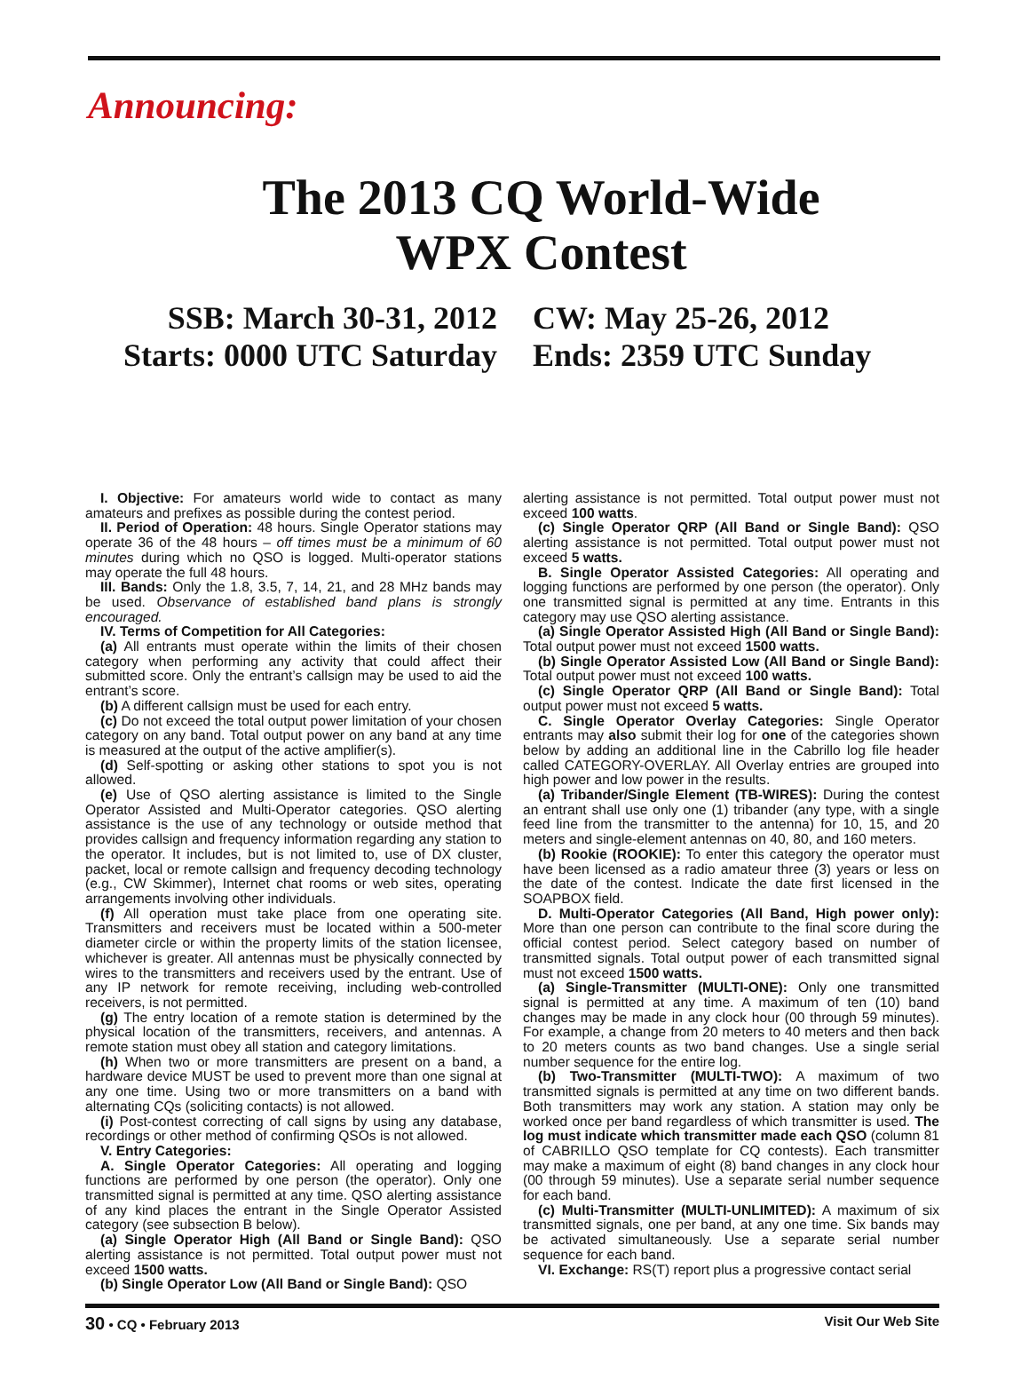Announcing:
The 2013 CQ World-Wide
WPX Contest
SSB: March 30-31, 2012
Starts: 0000 UTC Saturday
CW: May 25-26, 2012
Ends: 2359 UTC Sunday
I. Objective: For amateurs world wide to contact as many amateurs and prefixes as possible during the contest period.
II. Period of Operation: 48 hours. Single Operator stations may operate 36 of the 48 hours – off times must be a minimum of 60 minutes during which no QSO is logged. Multi-operator stations may operate the full 48 hours.
III. Bands: Only the 1.8, 3.5, 7, 14, 21, and 28 MHz bands may be used. Observance of established band plans is strongly encouraged.
IV. Terms of Competition for All Categories:
(a) All entrants must operate within the limits of their chosen category when performing any activity that could affect their submitted score. Only the entrant’s callsign may be used to aid the entrant’s score.
(b) A different callsign must be used for each entry.
(c) Do not exceed the total output power limitation of your chosen category on any band. Total output power on any band at any time is measured at the output of the active amplifier(s).
(d) Self-spotting or asking other stations to spot you is not allowed.
(e) Use of QSO alerting assistance is limited to the Single Operator Assisted and Multi-Operator categories. QSO alerting assistance is the use of any technology or outside method that provides callsign and frequency information regarding any station to the operator. It includes, but is not limited to, use of DX cluster, packet, local or remote callsign and frequency decoding technology (e.g., CW Skimmer), Internet chat rooms or web sites, operating arrangements involving other individuals.
(f) All operation must take place from one operating site. Transmitters and receivers must be located within a 500-meter diameter circle or within the property limits of the station licensee, whichever is greater. All antennas must be physically connected by wires to the transmitters and receivers used by the entrant. Use of any IP network for remote receiving, including web-controlled receivers, is not permitted.
(g) The entry location of a remote station is determined by the physical location of the transmitters, receivers, and antennas. A remote station must obey all station and category limitations.
(h) When two or more transmitters are present on a band, a hardware device MUST be used to prevent more than one signal at any one time. Using two or more transmitters on a band with alternating CQs (soliciting contacts) is not allowed.
(i) Post-contest correcting of call signs by using any database, recordings or other method of confirming QSOs is not allowed.
V. Entry Categories:
A. Single Operator Categories: All operating and logging functions are performed by one person (the operator). Only one transmitted signal is permitted at any time. QSO alerting assistance of any kind places the entrant in the Single Operator Assisted category (see subsection B below).
(a) Single Operator High (All Band or Single Band): QSO alerting assistance is not permitted. Total output power must not exceed 1500 watts.
(b) Single Operator Low (All Band or Single Band): QSO
alerting assistance is not permitted. Total output power must not exceed 100 watts.
(c) Single Operator QRP (All Band or Single Band): QSO alerting assistance is not permitted. Total output power must not exceed 5 watts.
B. Single Operator Assisted Categories: All operating and logging functions are performed by one person (the operator). Only one transmitted signal is permitted at any time. Entrants in this category may use QSO alerting assistance.
(a) Single Operator Assisted High (All Band or Single Band): Total output power must not exceed 1500 watts.
(b) Single Operator Assisted Low (All Band or Single Band): Total output power must not exceed 100 watts.
(c) Single Operator QRP (All Band or Single Band): Total output power must not exceed 5 watts.
C. Single Operator Overlay Categories: Single Operator entrants may also submit their log for one of the categories shown below by adding an additional line in the Cabrillo log file header called CATEGORY-OVERLAY. All Overlay entries are grouped into high power and low power in the results.
(a) Tribander/Single Element (TB-WIRES): During the contest an entrant shall use only one (1) tribander (any type, with a single feed line from the transmitter to the antenna) for 10, 15, and 20 meters and single-element antennas on 40, 80, and 160 meters.
(b) Rookie (ROOKIE): To enter this category the operator must have been licensed as a radio amateur three (3) years or less on the date of the contest. Indicate the date first licensed in the SOAPBOX field.
D. Multi-Operator Categories (All Band, High power only): More than one person can contribute to the final score during the official contest period. Select category based on number of transmitted signals. Total output power of each transmitted signal must not exceed 1500 watts.
(a) Single-Transmitter (MULTI-ONE): Only one transmitted signal is permitted at any time. A maximum of ten (10) band changes may be made in any clock hour (00 through 59 minutes). For example, a change from 20 meters to 40 meters and then back to 20 meters counts as two band changes. Use a single serial number sequence for the entire log.
(b) Two-Transmitter (MULTI-TWO): A maximum of two transmitted signals is permitted at any time on two different bands. Both transmitters may work any station. A station may only be worked once per band regardless of which transmitter is used. The log must indicate which transmitter made each QSO (column 81 of CABRILLO QSO template for CQ contests). Each transmitter may make a maximum of eight (8) band changes in any clock hour (00 through 59 minutes). Use a separate serial number sequence for each band.
(c) Multi-Transmitter (MULTI-UNLIMITED): A maximum of six transmitted signals, one per band, at any one time. Six bands may be activated simultaneously. Use a separate serial number sequence for each band.
VI. Exchange: RS(T) report plus a progressive contact serial
30 • CQ • February 2013 Visit Our Web Site